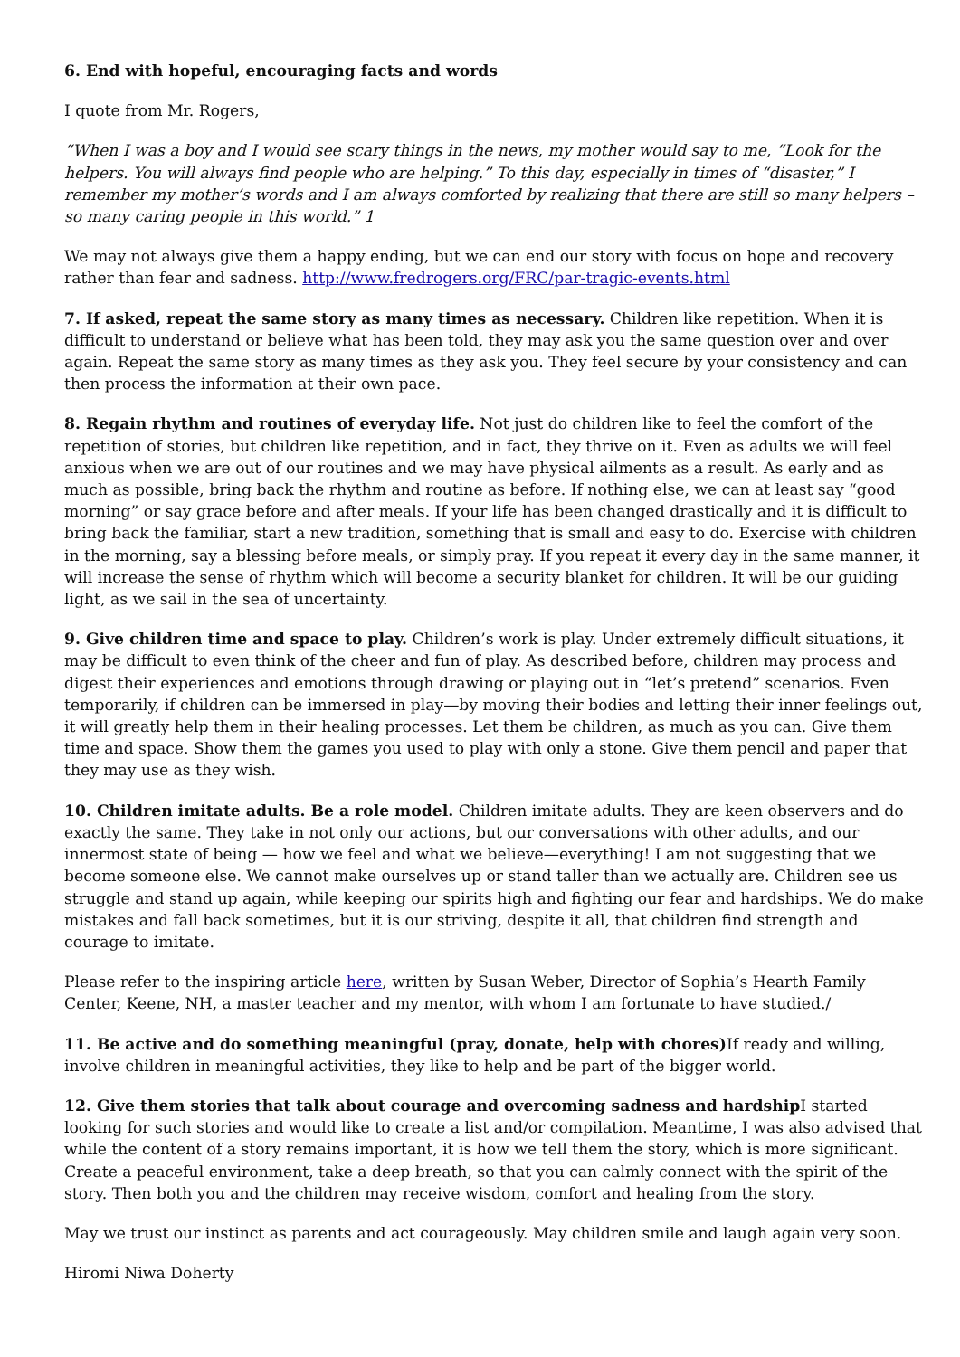6. End with hopeful, encouraging facts and words
I quote from Mr. Rogers,
“When I was a boy and I would see scary things in the news, my mother would say to me, “Look for the helpers. You will always find people who are helping.” To this day, especially in times of “disaster,” I remember my mother’s words and I am always comforted by realizing that there are still so many helpers – so many caring people in this world.” 1
We may not always give them a happy ending, but we can end our story with focus on hope and recovery rather than fear and sadness. http://www.fredrogers.org/FRC/par-tragic-events.html
7. If asked, repeat the same story as many times as necessary. Children like repetition. When it is difficult to understand or believe what has been told, they may ask you the same question over and over again. Repeat the same story as many times as they ask you. They feel secure by your consistency and can then process the information at their own pace.
8. Regain rhythm and routines of everyday life. Not just do children like to feel the comfort of the repetition of stories, but children like repetition, and in fact, they thrive on it. Even as adults we will feel anxious when we are out of our routines and we may have physical ailments as a result. As early and as much as possible, bring back the rhythm and routine as before. If nothing else, we can at least say “good morning” or say grace before and after meals. If your life has been changed drastically and it is difficult to bring back the familiar, start a new tradition, something that is small and easy to do. Exercise with children in the morning, say a blessing before meals, or simply pray. If you repeat it every day in the same manner, it will increase the sense of rhythm which will become a security blanket for children. It will be our guiding light, as we sail in the sea of uncertainty.
9. Give children time and space to play. Children’s work is play. Under extremely difficult situations, it may be difficult to even think of the cheer and fun of play. As described before, children may process and digest their experiences and emotions through drawing or playing out in “let’s pretend” scenarios. Even temporarily, if children can be immersed in play—by moving their bodies and letting their inner feelings out, it will greatly help them in their healing processes. Let them be children, as much as you can. Give them time and space. Show them the games you used to play with only a stone. Give them pencil and paper that they may use as they wish.
10. Children imitate adults. Be a role model. Children imitate adults. They are keen observers and do exactly the same. They take in not only our actions, but our conversations with other adults, and our innermost state of being — how we feel and what we believe—everything! I am not suggesting that we become someone else. We cannot make ourselves up or stand taller than we actually are. Children see us struggle and stand up again, while keeping our spirits high and fighting our fear and hardships. We do make mistakes and fall back sometimes, but it is our striving, despite it all, that children find strength and courage to imitate.
Please refer to the inspiring article here, written by Susan Weber, Director of Sophia’s Hearth Family Center, Keene, NH, a master teacher and my mentor, with whom I am fortunate to have studied./
11. Be active and do something meaningful (pray, donate, help with chores) If ready and willing, involve children in meaningful activities, they like to help and be part of the bigger world.
12. Give them stories that talk about courage and overcoming sadness and hardship I started looking for such stories and would like to create a list and/or compilation. Meantime, I was also advised that while the content of a story remains important, it is how we tell them the story, which is more significant. Create a peaceful environment, take a deep breath, so that you can calmly connect with the spirit of the story. Then both you and the children may receive wisdom, comfort and healing from the story.
May we trust our instinct as parents and act courageously. May children smile and laugh again very soon.
Hiromi Niwa Doherty